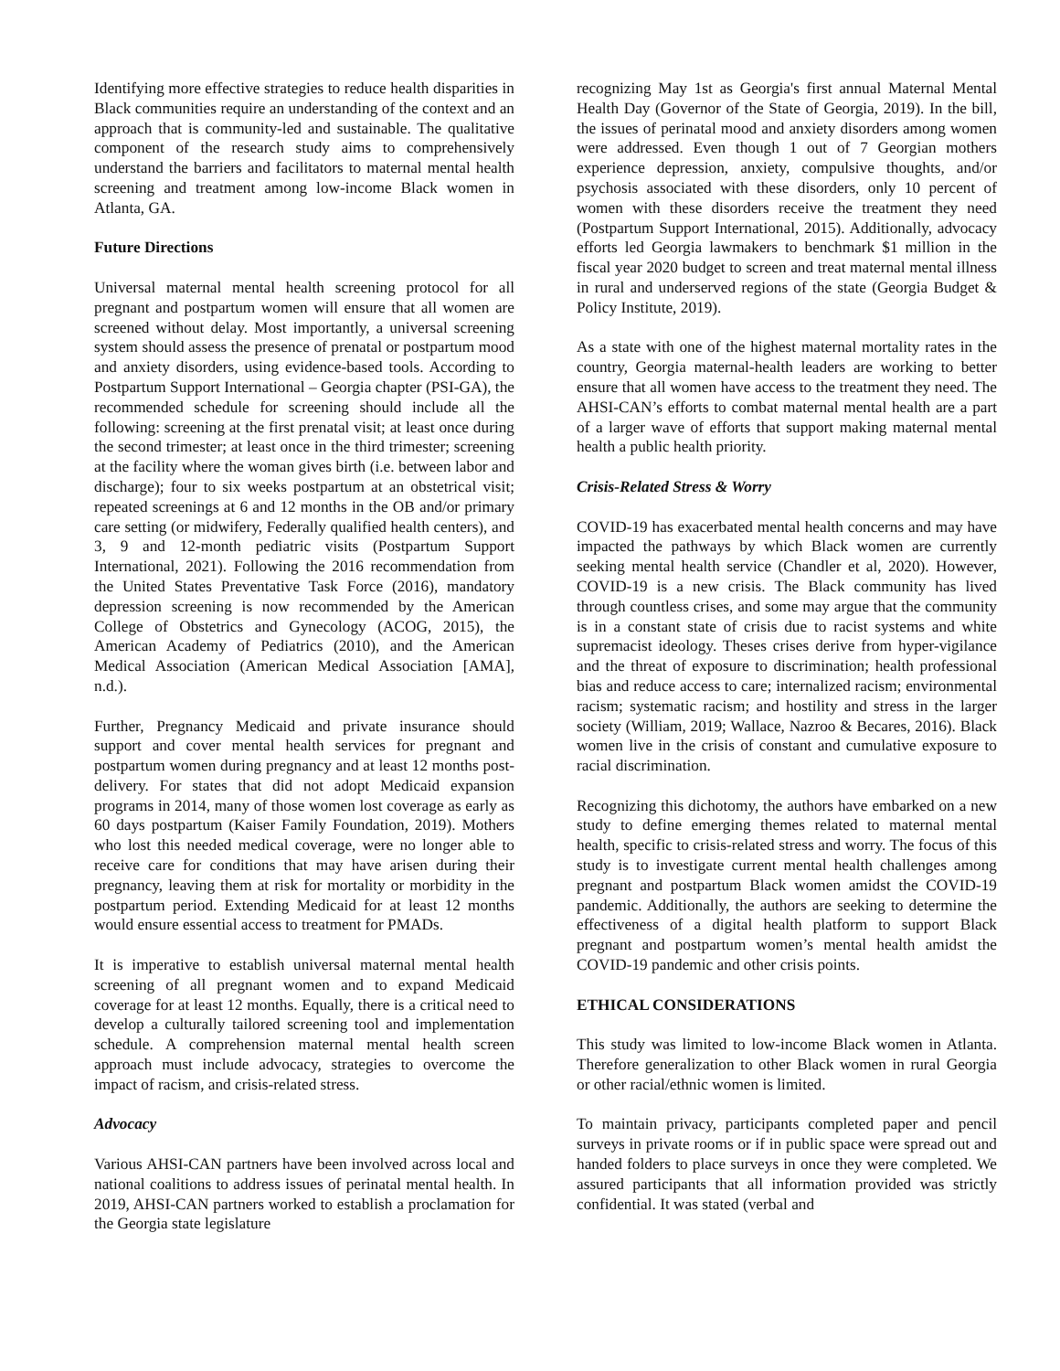Identifying more effective strategies to reduce health disparities in Black communities require an understanding of the context and an approach that is community-led and sustainable. The qualitative component of the research study aims to comprehensively understand the barriers and facilitators to maternal mental health screening and treatment among low-income Black women in Atlanta, GA.
Future Directions
Universal maternal mental health screening protocol for all pregnant and postpartum women will ensure that all women are screened without delay. Most importantly, a universal screening system should assess the presence of prenatal or postpartum mood and anxiety disorders, using evidence-based tools. According to Postpartum Support International – Georgia chapter (PSI-GA), the recommended schedule for screening should include all the following: screening at the first prenatal visit; at least once during the second trimester; at least once in the third trimester; screening at the facility where the woman gives birth (i.e. between labor and discharge); four to six weeks postpartum at an obstetrical visit; repeated screenings at 6 and 12 months in the OB and/or primary care setting (or midwifery, Federally qualified health centers), and 3, 9 and 12-month pediatric visits (Postpartum Support International, 2021). Following the 2016 recommendation from the United States Preventative Task Force (2016), mandatory depression screening is now recommended by the American College of Obstetrics and Gynecology (ACOG, 2015), the American Academy of Pediatrics (2010), and the American Medical Association (American Medical Association [AMA], n.d.).
Further, Pregnancy Medicaid and private insurance should support and cover mental health services for pregnant and postpartum women during pregnancy and at least 12 months post-delivery. For states that did not adopt Medicaid expansion programs in 2014, many of those women lost coverage as early as 60 days postpartum (Kaiser Family Foundation, 2019). Mothers who lost this needed medical coverage, were no longer able to receive care for conditions that may have arisen during their pregnancy, leaving them at risk for mortality or morbidity in the postpartum period. Extending Medicaid for at least 12 months would ensure essential access to treatment for PMADs.
It is imperative to establish universal maternal mental health screening of all pregnant women and to expand Medicaid coverage for at least 12 months. Equally, there is a critical need to develop a culturally tailored screening tool and implementation schedule. A comprehension maternal mental health screen approach must include advocacy, strategies to overcome the impact of racism, and crisis-related stress.
Advocacy
Various AHSI-CAN partners have been involved across local and national coalitions to address issues of perinatal mental health. In 2019, AHSI-CAN partners worked to establish a proclamation for the Georgia state legislature
recognizing May 1st as Georgia's first annual Maternal Mental Health Day (Governor of the State of Georgia, 2019). In the bill, the issues of perinatal mood and anxiety disorders among women were addressed. Even though 1 out of 7 Georgian mothers experience depression, anxiety, compulsive thoughts, and/or psychosis associated with these disorders, only 10 percent of women with these disorders receive the treatment they need (Postpartum Support International, 2015). Additionally, advocacy efforts led Georgia lawmakers to benchmark $1 million in the fiscal year 2020 budget to screen and treat maternal mental illness in rural and underserved regions of the state (Georgia Budget & Policy Institute, 2019).
As a state with one of the highest maternal mortality rates in the country, Georgia maternal-health leaders are working to better ensure that all women have access to the treatment they need. The AHSI-CAN’s efforts to combat maternal mental health are a part of a larger wave of efforts that support making maternal mental health a public health priority.
Crisis-Related Stress & Worry
COVID-19 has exacerbated mental health concerns and may have impacted the pathways by which Black women are currently seeking mental health service (Chandler et al, 2020). However, COVID-19 is a new crisis. The Black community has lived through countless crises, and some may argue that the community is in a constant state of crisis due to racist systems and white supremacist ideology. Theses crises derive from hyper-vigilance and the threat of exposure to discrimination; health professional bias and reduce access to care; internalized racism; environmental racism; systematic racism; and hostility and stress in the larger society (William, 2019; Wallace, Nazroo & Becares, 2016). Black women live in the crisis of constant and cumulative exposure to racial discrimination.
Recognizing this dichotomy, the authors have embarked on a new study to define emerging themes related to maternal mental health, specific to crisis-related stress and worry. The focus of this study is to investigate current mental health challenges among pregnant and postpartum Black women amidst the COVID-19 pandemic. Additionally, the authors are seeking to determine the effectiveness of a digital health platform to support Black pregnant and postpartum women’s mental health amidst the COVID-19 pandemic and other crisis points.
ETHICAL CONSIDERATIONS
This study was limited to low-income Black women in Atlanta. Therefore generalization to other Black women in rural Georgia or other racial/ethnic women is limited.
To maintain privacy, participants completed paper and pencil surveys in private rooms or if in public space were spread out and handed folders to place surveys in once they were completed. We assured participants that all information provided was strictly confidential. It was stated (verbal and